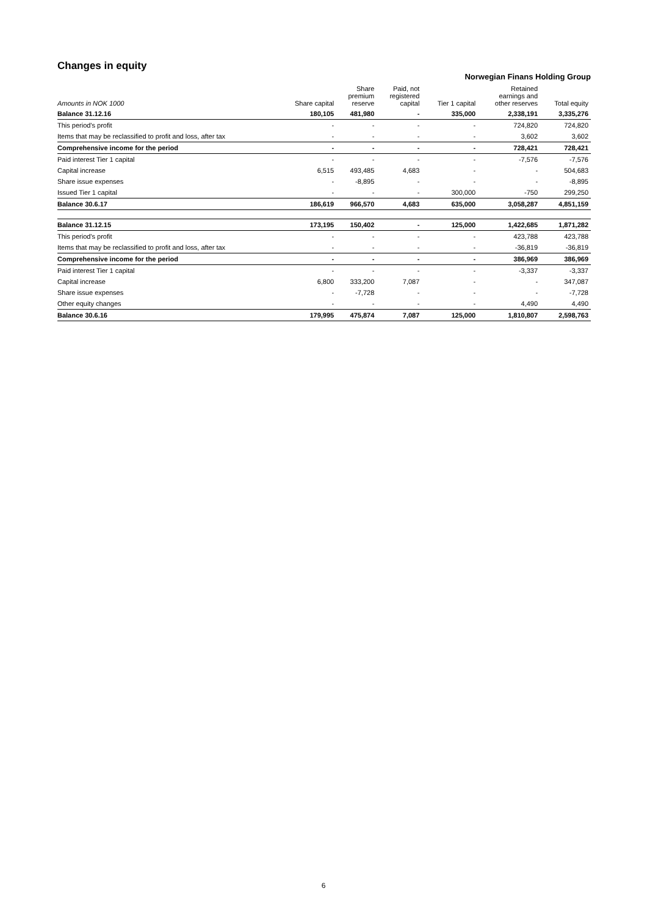Changes in equity
Norwegian Finans Holding Group
| Amounts in NOK 1000 | Share capital | Share premium reserve | Paid, not registered capital | Tier 1 capital | Retained earnings and other reserves | Total equity |
| --- | --- | --- | --- | --- | --- | --- |
| Balance 31.12.16 | 180,105 | 481,980 | - | 335,000 | 2,338,191 | 3,335,276 |
| This period's profit | - | - | - | - | 724,820 | 724,820 |
| Items that may be reclassified to profit and loss, after tax | - | - | - | - | 3,602 | 3,602 |
| Comprehensive income for the period | - | - | - | - | 728,421 | 728,421 |
| Paid interest Tier 1 capital | - | - | - | - | -7,576 | -7,576 |
| Capital increase | 6,515 | 493,485 | 4,683 | - | - | 504,683 |
| Share issue expenses | - | -8,895 | - | - | - | -8,895 |
| Issued Tier 1 capital | - | - | - | 300,000 | -750 | 299,250 |
| Balance 30.6.17 | 186,619 | 966,570 | 4,683 | 635,000 | 3,058,287 | 4,851,159 |
| Balance 31.12.15 | 173,195 | 150,402 | - | 125,000 | 1,422,685 | 1,871,282 |
| This period's profit | - | - | - | - | 423,788 | 423,788 |
| Items that may be reclassified to profit and loss, after tax | - | - | - | - | -36,819 | -36,819 |
| Comprehensive income for the period | - | - | - | - | 386,969 | 386,969 |
| Paid interest Tier 1 capital | - | - | - | - | -3,337 | -3,337 |
| Capital increase | 6,800 | 333,200 | 7,087 | - | - | 347,087 |
| Share issue expenses | - | -7,728 | - | - | - | -7,728 |
| Other equity changes | - | - | - | - | 4,490 | 4,490 |
| Balance 30.6.16 | 179,995 | 475,874 | 7,087 | 125,000 | 1,810,807 | 2,598,763 |
6